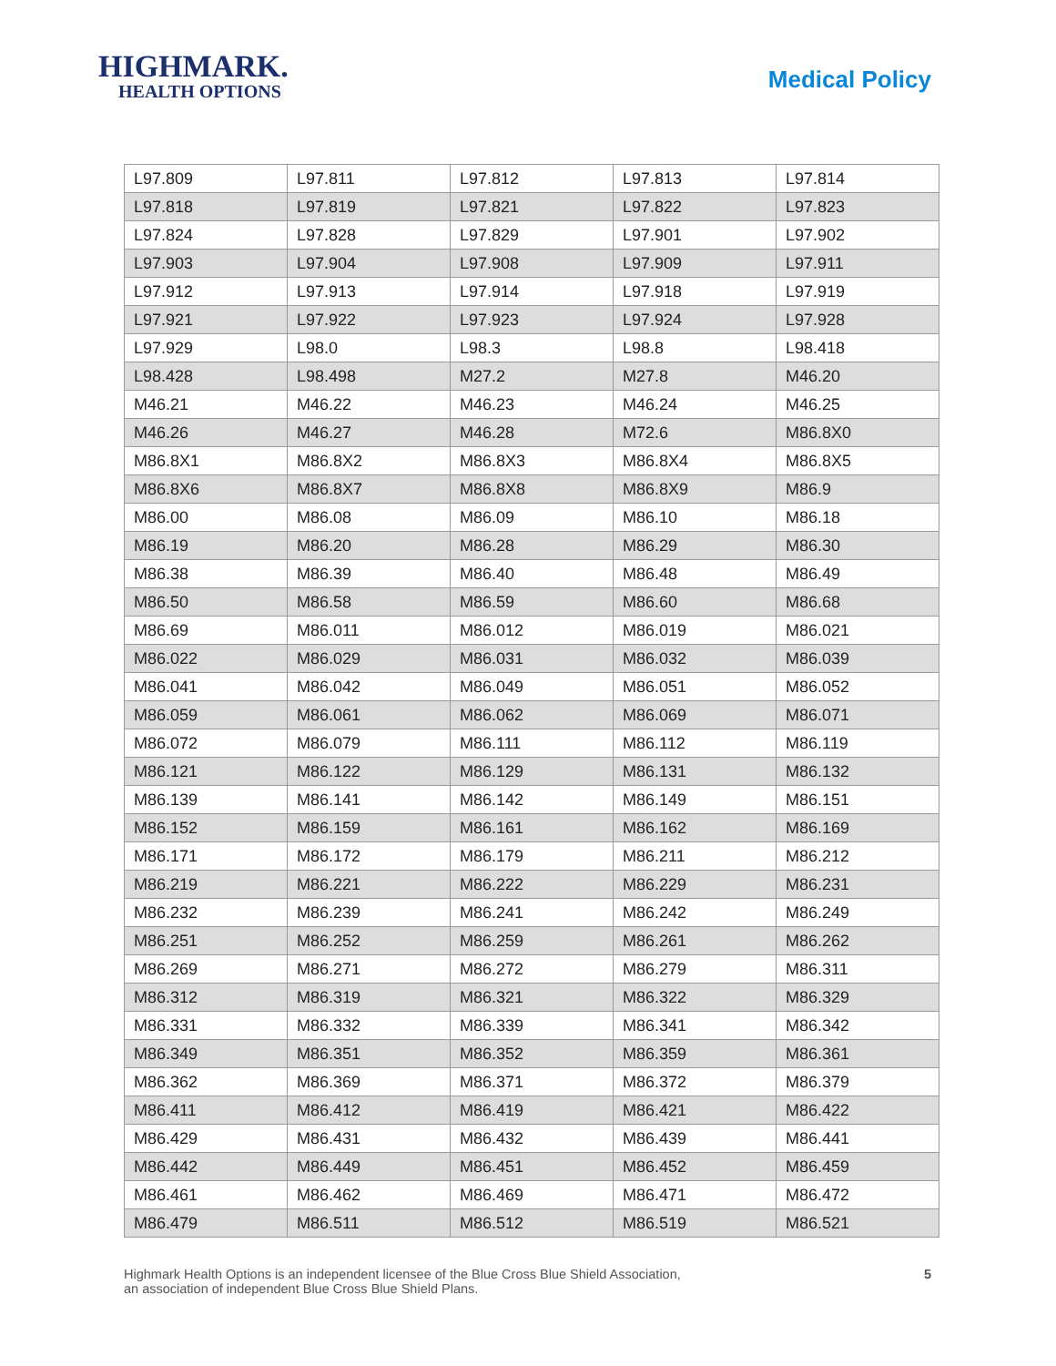HIGHMARK.
HEALTH OPTIONS
Medical Policy
| L97.809 | L97.811 | L97.812 | L97.813 | L97.814 |
| L97.818 | L97.819 | L97.821 | L97.822 | L97.823 |
| L97.824 | L97.828 | L97.829 | L97.901 | L97.902 |
| L97.903 | L97.904 | L97.908 | L97.909 | L97.911 |
| L97.912 | L97.913 | L97.914 | L97.918 | L97.919 |
| L97.921 | L97.922 | L97.923 | L97.924 | L97.928 |
| L97.929 | L98.0 | L98.3 | L98.8 | L98.418 |
| L98.428 | L98.498 | M27.2 | M27.8 | M46.20 |
| M46.21 | M46.22 | M46.23 | M46.24 | M46.25 |
| M46.26 | M46.27 | M46.28 | M72.6 | M86.8X0 |
| M86.8X1 | M86.8X2 | M86.8X3 | M86.8X4 | M86.8X5 |
| M86.8X6 | M86.8X7 | M86.8X8 | M86.8X9 | M86.9 |
| M86.00 | M86.08 | M86.09 | M86.10 | M86.18 |
| M86.19 | M86.20 | M86.28 | M86.29 | M86.30 |
| M86.38 | M86.39 | M86.40 | M86.48 | M86.49 |
| M86.50 | M86.58 | M86.59 | M86.60 | M86.68 |
| M86.69 | M86.011 | M86.012 | M86.019 | M86.021 |
| M86.022 | M86.029 | M86.031 | M86.032 | M86.039 |
| M86.041 | M86.042 | M86.049 | M86.051 | M86.052 |
| M86.059 | M86.061 | M86.062 | M86.069 | M86.071 |
| M86.072 | M86.079 | M86.111 | M86.112 | M86.119 |
| M86.121 | M86.122 | M86.129 | M86.131 | M86.132 |
| M86.139 | M86.141 | M86.142 | M86.149 | M86.151 |
| M86.152 | M86.159 | M86.161 | M86.162 | M86.169 |
| M86.171 | M86.172 | M86.179 | M86.211 | M86.212 |
| M86.219 | M86.221 | M86.222 | M86.229 | M86.231 |
| M86.232 | M86.239 | M86.241 | M86.242 | M86.249 |
| M86.251 | M86.252 | M86.259 | M86.261 | M86.262 |
| M86.269 | M86.271 | M86.272 | M86.279 | M86.311 |
| M86.312 | M86.319 | M86.321 | M86.322 | M86.329 |
| M86.331 | M86.332 | M86.339 | M86.341 | M86.342 |
| M86.349 | M86.351 | M86.352 | M86.359 | M86.361 |
| M86.362 | M86.369 | M86.371 | M86.372 | M86.379 |
| M86.411 | M86.412 | M86.419 | M86.421 | M86.422 |
| M86.429 | M86.431 | M86.432 | M86.439 | M86.441 |
| M86.442 | M86.449 | M86.451 | M86.452 | M86.459 |
| M86.461 | M86.462 | M86.469 | M86.471 | M86.472 |
| M86.479 | M86.511 | M86.512 | M86.519 | M86.521 |
Highmark Health Options is an independent licensee of the Blue Cross Blue Shield Association,
an association of independent Blue Cross Blue Shield Plans.
5